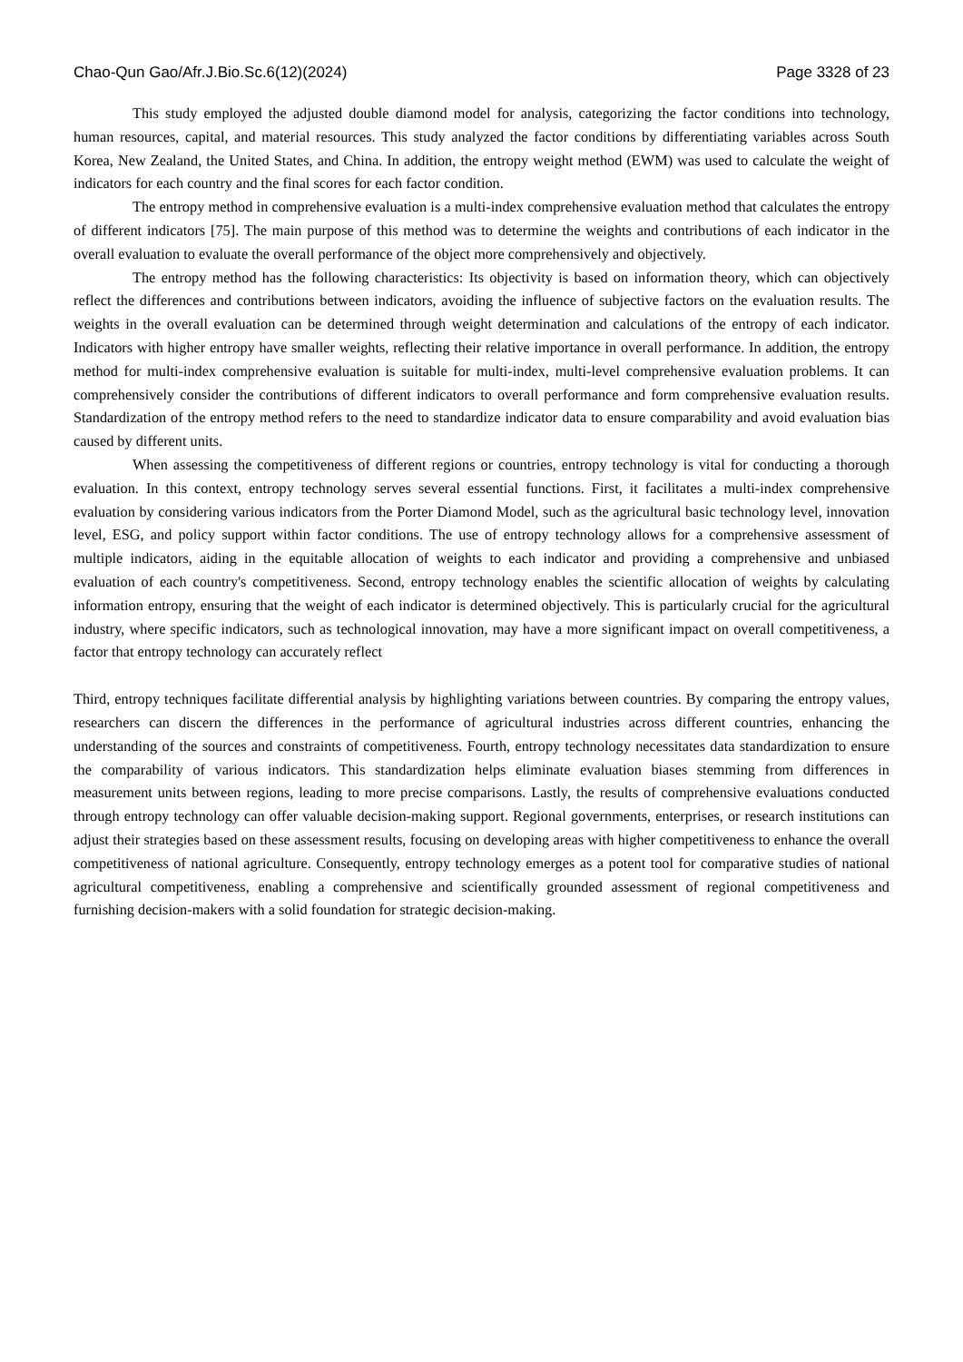Chao-Qun Gao/Afr.J.Bio.Sc.6(12)(2024) Page 3328 of 23
This study employed the adjusted double diamond model for analysis, categorizing the factor conditions into technology, human resources, capital, and material resources. This study analyzed the factor conditions by differentiating variables across South Korea, New Zealand, the United States, and China. In addition, the entropy weight method (EWM) was used to calculate the weight of indicators for each country and the final scores for each factor condition.
The entropy method in comprehensive evaluation is a multi-index comprehensive evaluation method that calculates the entropy of different indicators [75]. The main purpose of this method was to determine the weights and contributions of each indicator in the overall evaluation to evaluate the overall performance of the object more comprehensively and objectively.
The entropy method has the following characteristics: Its objectivity is based on information theory, which can objectively reflect the differences and contributions between indicators, avoiding the influence of subjective factors on the evaluation results. The weights in the overall evaluation can be determined through weight determination and calculations of the entropy of each indicator. Indicators with higher entropy have smaller weights, reflecting their relative importance in overall performance. In addition, the entropy method for multi-index comprehensive evaluation is suitable for multi-index, multi-level comprehensive evaluation problems. It can comprehensively consider the contributions of different indicators to overall performance and form comprehensive evaluation results. Standardization of the entropy method refers to the need to standardize indicator data to ensure comparability and avoid evaluation bias caused by different units.
When assessing the competitiveness of different regions or countries, entropy technology is vital for conducting a thorough evaluation. In this context, entropy technology serves several essential functions. First, it facilitates a multi-index comprehensive evaluation by considering various indicators from the Porter Diamond Model, such as the agricultural basic technology level, innovation level, ESG, and policy support within factor conditions. The use of entropy technology allows for a comprehensive assessment of multiple indicators, aiding in the equitable allocation of weights to each indicator and providing a comprehensive and unbiased evaluation of each country's competitiveness. Second, entropy technology enables the scientific allocation of weights by calculating information entropy, ensuring that the weight of each indicator is determined objectively. This is particularly crucial for the agricultural industry, where specific indicators, such as technological innovation, may have a more significant impact on overall competitiveness, a factor that entropy technology can accurately reflect
Third, entropy techniques facilitate differential analysis by highlighting variations between countries. By comparing the entropy values, researchers can discern the differences in the performance of agricultural industries across different countries, enhancing the understanding of the sources and constraints of competitiveness. Fourth, entropy technology necessitates data standardization to ensure the comparability of various indicators. This standardization helps eliminate evaluation biases stemming from differences in measurement units between regions, leading to more precise comparisons. Lastly, the results of comprehensive evaluations conducted through entropy technology can offer valuable decision-making support. Regional governments, enterprises, or research institutions can adjust their strategies based on these assessment results, focusing on developing areas with higher competitiveness to enhance the overall competitiveness of national agriculture. Consequently, entropy technology emerges as a potent tool for comparative studies of national agricultural competitiveness, enabling a comprehensive and scientifically grounded assessment of regional competitiveness and furnishing decision-makers with a solid foundation for strategic decision-making.